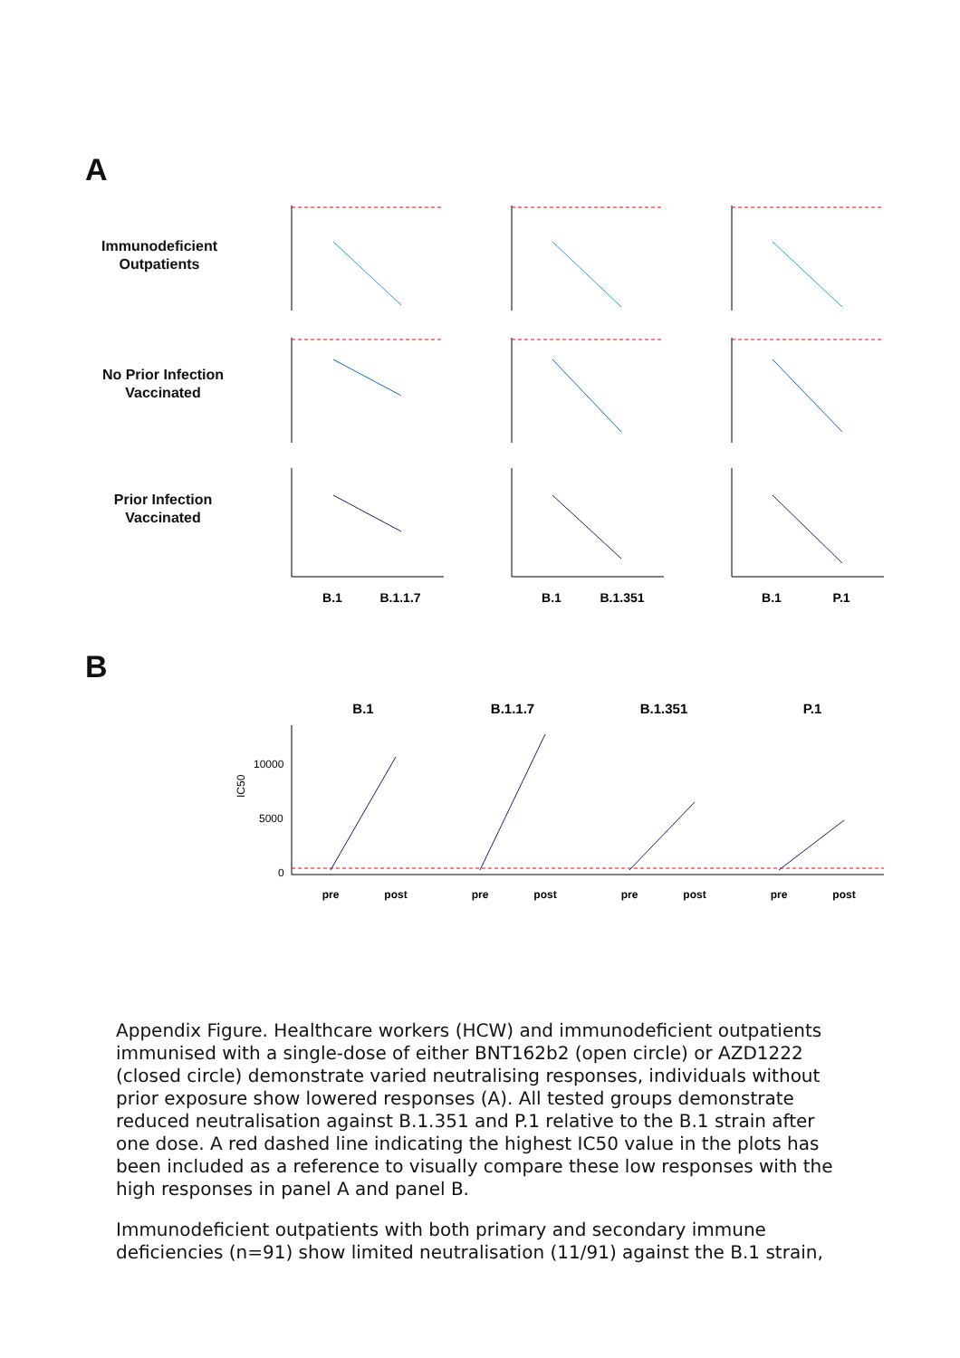A
Immunodeficient
Outpatients
No Prior Infection
Vaccinated
Prior Infection
Vaccinated
B.1
B.1.1.7
B.1
B.1.351
B.1
P.1
B
B.1
B.1.1.7
B.1.351
P.1
IC50
10000
5000
0
pre
post
pre
post
pre
post
pre
post
Appendix Figure. Healthcare workers (HCW) and immunodeficient outpatients immunised with a single-dose of either BNT162b2 (open circle) or AZD1222 (closed circle) demonstrate varied neutralising responses, individuals without prior exposure show lowered responses (A). All tested groups demonstrate reduced neutralisation against B.1.351 and P.1 relative to the B.1 strain after one dose. A red dashed line indicating the highest IC50 value in the plots has been included as a reference to visually compare these low responses with the high responses in panel A and panel B.
Immunodeficient outpatients with both primary and secondary immune deficiencies (n=91) show limited neutralisation (11/91) against the B.1 strain,